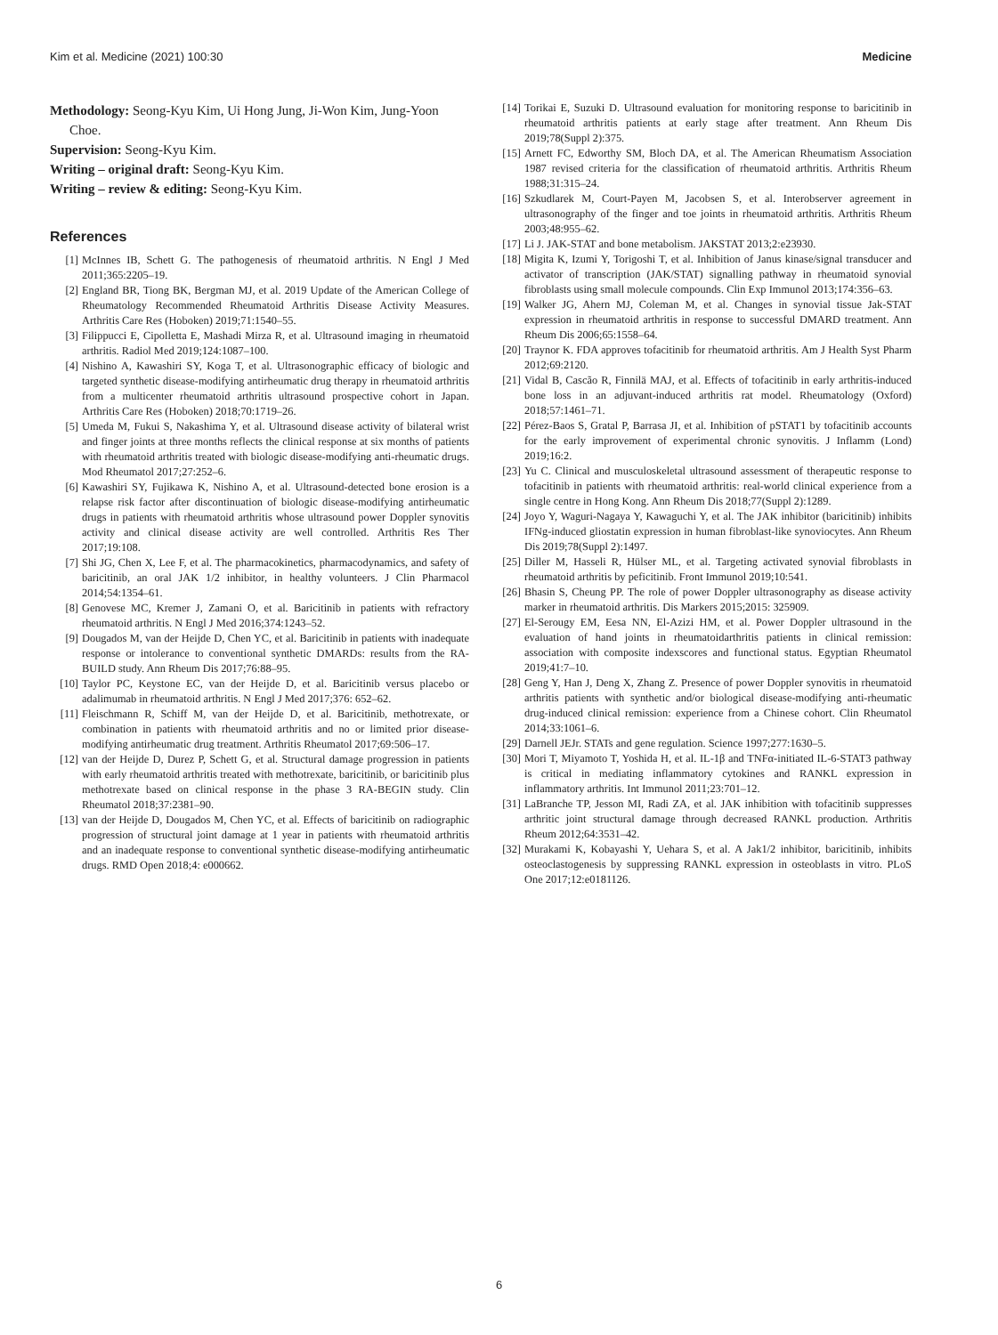Kim et al. Medicine (2021) 100:30 Medicine
Methodology: Seong-Kyu Kim, Ui Hong Jung, Ji-Won Kim, Jung-Yoon Choe.
Supervision: Seong-Kyu Kim.
Writing – original draft: Seong-Kyu Kim.
Writing – review & editing: Seong-Kyu Kim.
References
[1] McInnes IB, Schett G. The pathogenesis of rheumatoid arthritis. N Engl J Med 2011;365:2205–19.
[2] England BR, Tiong BK, Bergman MJ, et al. 2019 Update of the American College of Rheumatology Recommended Rheumatoid Arthritis Disease Activity Measures. Arthritis Care Res (Hoboken) 2019;71:1540–55.
[3] Filippucci E, Cipolletta E, Mashadi Mirza R, et al. Ultrasound imaging in rheumatoid arthritis. Radiol Med 2019;124:1087–100.
[4] Nishino A, Kawashiri SY, Koga T, et al. Ultrasonographic efficacy of biologic and targeted synthetic disease-modifying antirheumatic drug therapy in rheumatoid arthritis from a multicenter rheumatoid arthritis ultrasound prospective cohort in Japan. Arthritis Care Res (Hoboken) 2018;70:1719–26.
[5] Umeda M, Fukui S, Nakashima Y, et al. Ultrasound disease activity of bilateral wrist and finger joints at three months reflects the clinical response at six months of patients with rheumatoid arthritis treated with biologic disease-modifying anti-rheumatic drugs. Mod Rheumatol 2017;27:252–6.
[6] Kawashiri SY, Fujikawa K, Nishino A, et al. Ultrasound-detected bone erosion is a relapse risk factor after discontinuation of biologic disease-modifying antirheumatic drugs in patients with rheumatoid arthritis whose ultrasound power Doppler synovitis activity and clinical disease activity are well controlled. Arthritis Res Ther 2017;19:108.
[7] Shi JG, Chen X, Lee F, et al. The pharmacokinetics, pharmacodynamics, and safety of baricitinib, an oral JAK 1/2 inhibitor, in healthy volunteers. J Clin Pharmacol 2014;54:1354–61.
[8] Genovese MC, Kremer J, Zamani O, et al. Baricitinib in patients with refractory rheumatoid arthritis. N Engl J Med 2016;374:1243–52.
[9] Dougados M, van der Heijde D, Chen YC, et al. Baricitinib in patients with inadequate response or intolerance to conventional synthetic DMARDs: results from the RA-BUILD study. Ann Rheum Dis 2017;76:88–95.
[10] Taylor PC, Keystone EC, van der Heijde D, et al. Baricitinib versus placebo or adalimumab in rheumatoid arthritis. N Engl J Med 2017;376: 652–62.
[11] Fleischmann R, Schiff M, van der Heijde D, et al. Baricitinib, methotrexate, or combination in patients with rheumatoid arthritis and no or limited prior disease-modifying antirheumatic drug treatment. Arthritis Rheumatol 2017;69:506–17.
[12] van der Heijde D, Durez P, Schett G, et al. Structural damage progression in patients with early rheumatoid arthritis treated with methotrexate, baricitinib, or baricitinib plus methotrexate based on clinical response in the phase 3 RA-BEGIN study. Clin Rheumatol 2018;37:2381–90.
[13] van der Heijde D, Dougados M, Chen YC, et al. Effects of baricitinib on radiographic progression of structural joint damage at 1 year in patients with rheumatoid arthritis and an inadequate response to conventional synthetic disease-modifying antirheumatic drugs. RMD Open 2018;4: e000662.
[14] Torikai E, Suzuki D. Ultrasound evaluation for monitoring response to baricitinib in rheumatoid arthritis patients at early stage after treatment. Ann Rheum Dis 2019;78(Suppl 2):375.
[15] Arnett FC, Edworthy SM, Bloch DA, et al. The American Rheumatism Association 1987 revised criteria for the classification of rheumatoid arthritis. Arthritis Rheum 1988;31:315–24.
[16] Szkudlarek M, Court-Payen M, Jacobsen S, et al. Interobserver agreement in ultrasonography of the finger and toe joints in rheumatoid arthritis. Arthritis Rheum 2003;48:955–62.
[17] Li J. JAK-STAT and bone metabolism. JAKSTAT 2013;2:e23930.
[18] Migita K, Izumi Y, Torigoshi T, et al. Inhibition of Janus kinase/signal transducer and activator of transcription (JAK/STAT) signalling pathway in rheumatoid synovial fibroblasts using small molecule compounds. Clin Exp Immunol 2013;174:356–63.
[19] Walker JG, Ahern MJ, Coleman M, et al. Changes in synovial tissue Jak-STAT expression in rheumatoid arthritis in response to successful DMARD treatment. Ann Rheum Dis 2006;65:1558–64.
[20] Traynor K. FDA approves tofacitinib for rheumatoid arthritis. Am J Health Syst Pharm 2012;69:2120.
[21] Vidal B, Cascão R, Finnilä MAJ, et al. Effects of tofacitinib in early arthritis-induced bone loss in an adjuvant-induced arthritis rat model. Rheumatology (Oxford) 2018;57:1461–71.
[22] Pérez-Baos S, Gratal P, Barrasa JI, et al. Inhibition of pSTAT1 by tofacitinib accounts for the early improvement of experimental chronic synovitis. J Inflamm (Lond) 2019;16:2.
[23] Yu C. Clinical and musculoskeletal ultrasound assessment of therapeutic response to tofacitinib in patients with rheumatoid arthritis: real-world clinical experience from a single centre in Hong Kong. Ann Rheum Dis 2018;77(Suppl 2):1289.
[24] Joyo Y, Waguri-Nagaya Y, Kawaguchi Y, et al. The JAK inhibitor (baricitinib) inhibits IFNg-induced gliostatin expression in human fibroblast-like synoviocytes. Ann Rheum Dis 2019;78(Suppl 2):1497.
[25] Diller M, Hasseli R, Hülser ML, et al. Targeting activated synovial fibroblasts in rheumatoid arthritis by peficitinib. Front Immunol 2019;10:541.
[26] Bhasin S, Cheung PP. The role of power Doppler ultrasonography as disease activity marker in rheumatoid arthritis. Dis Markers 2015;2015: 325909.
[27] El-Serougy EM, Eesa NN, El-Azizi HM, et al. Power Doppler ultrasound in the evaluation of hand joints in rheumatoidarthritis patients in clinical remission: association with composite indexscores and functional status. Egyptian Rheumatol 2019;41:7–10.
[28] Geng Y, Han J, Deng X, Zhang Z. Presence of power Doppler synovitis in rheumatoid arthritis patients with synthetic and/or biological disease-modifying anti-rheumatic drug-induced clinical remission: experience from a Chinese cohort. Clin Rheumatol 2014;33:1061–6.
[29] Darnell JEJr. STATs and gene regulation. Science 1997;277:1630–5.
[30] Mori T, Miyamoto T, Yoshida H, et al. IL-1β and TNFα-initiated IL-6-STAT3 pathway is critical in mediating inflammatory cytokines and RANKL expression in inflammatory arthritis. Int Immunol 2011;23:701–12.
[31] LaBranche TP, Jesson MI, Radi ZA, et al. JAK inhibition with tofacitinib suppresses arthritic joint structural damage through decreased RANKL production. Arthritis Rheum 2012;64:3531–42.
[32] Murakami K, Kobayashi Y, Uehara S, et al. A Jak1/2 inhibitor, baricitinib, inhibits osteoclastogenesis by suppressing RANKL expression in osteoblasts in vitro. PLoS One 2017;12:e0181126.
6